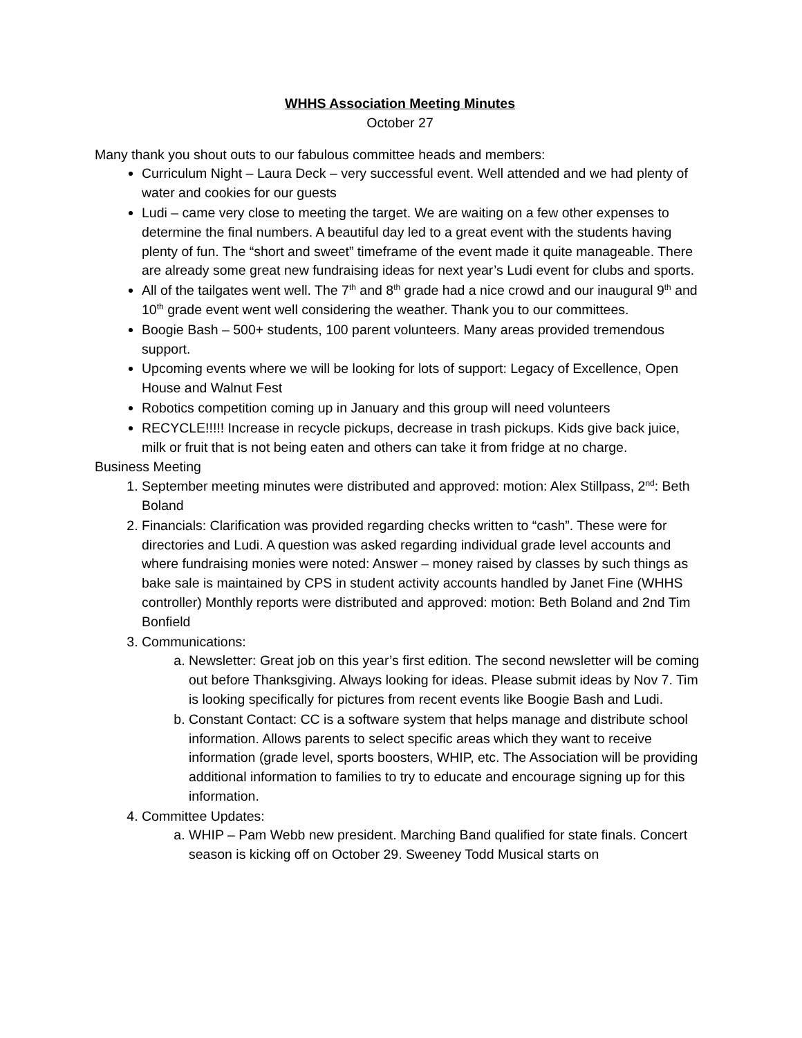WHHS Association Meeting Minutes
October 27
Many thank you shout outs to our fabulous committee heads and members:
Curriculum Night – Laura Deck – very successful event. Well attended and we had plenty of water and cookies for our guests
Ludi – came very close to meeting the target. We are waiting on a few other expenses to determine the final numbers. A beautiful day led to a great event with the students having plenty of fun. The “short and sweet” timeframe of the event made it quite manageable. There are already some great new fundraising ideas for next year’s Ludi event for clubs and sports.
All of the tailgates went well. The 7<sup>th</sup> and 8<sup>th</sup> grade had a nice crowd and our inaugural 9<sup>th</sup> and 10<sup>th</sup> grade event went well considering the weather. Thank you to our committees.
Boogie Bash – 500+ students, 100 parent volunteers. Many areas provided tremendous support.
Upcoming events where we will be looking for lots of support: Legacy of Excellence, Open House and Walnut Fest
Robotics competition coming up in January and this group will need volunteers
RECYCLE!!!!! Increase in recycle pickups, decrease in trash pickups. Kids give back juice, milk or fruit that is not being eaten and others can take it from fridge at no charge.
Business Meeting
1. September meeting minutes were distributed and approved: motion: Alex Stillpass, 2<sup>nd</sup>: Beth Boland
2. Financials: Clarification was provided regarding checks written to “cash”. These were for directories and Ludi. A question was asked regarding individual grade level accounts and where fundraising monies were noted: Answer – money raised by classes by such things as bake sale is maintained by CPS in student activity accounts handled by Janet Fine (WHHS controller) Monthly reports were distributed and approved: motion: Beth Boland and 2nd Tim Bonfield
3. Communications:
a. Newsletter: Great job on this year’s first edition. The second newsletter will be coming out before Thanksgiving. Always looking for ideas. Please submit ideas by Nov 7. Tim is looking specifically for pictures from recent events like Boogie Bash and Ludi.
b. Constant Contact: CC is a software system that helps manage and distribute school information. Allows parents to select specific areas which they want to receive information (grade level, sports boosters, WHIP, etc. The Association will be providing additional information to families to try to educate and encourage signing up for this information.
4. Committee Updates:
a. WHIP – Pam Webb new president. Marching Band qualified for state finals. Concert season is kicking off on October 29. Sweeney Todd Musical starts on